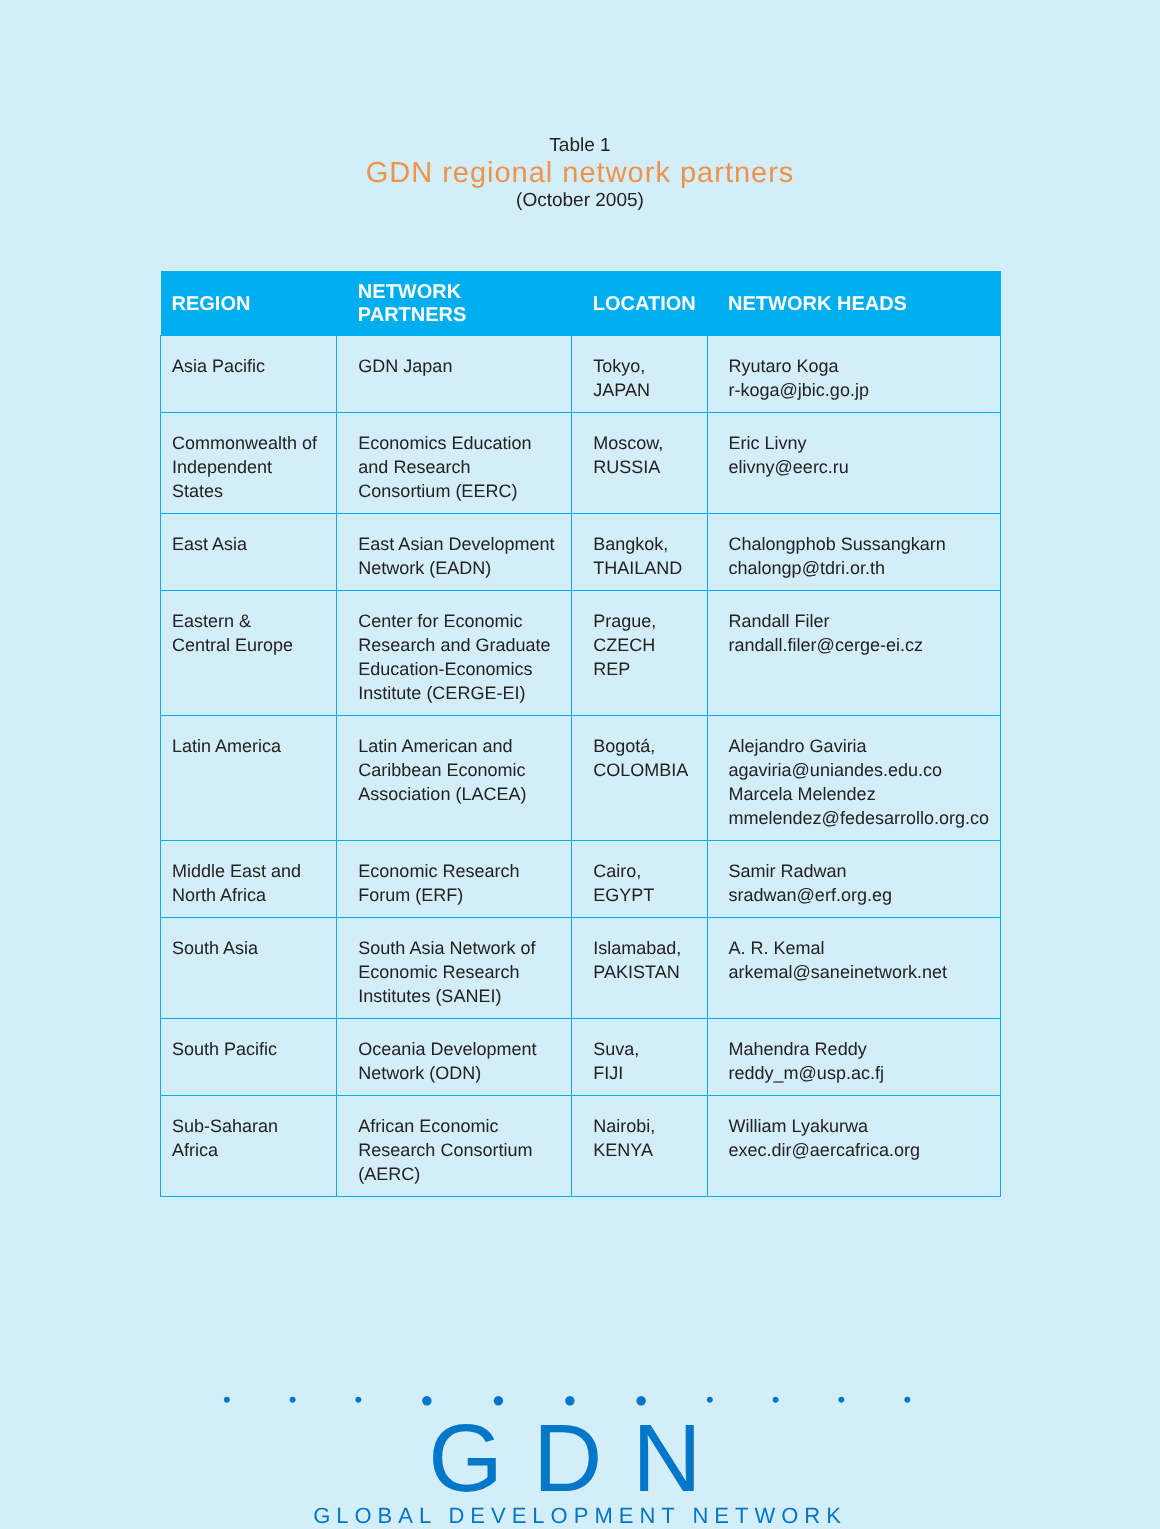Table 1
GDN regional network partners
(October 2005)
| REGION | NETWORK PARTNERS | LOCATION | NETWORK HEADS |
| --- | --- | --- | --- |
| Asia Pacific | GDN Japan | Tokyo, JAPAN | Ryutaro Koga r-koga@jbic.go.jp |
| Commonwealth of Independent States | Economics Education and Research Consortium (EERC) | Moscow, RUSSIA | Eric Livny elivny@eerc.ru |
| East Asia | East Asian Development Network (EADN) | Bangkok, THAILAND | Chalongphob Sussangkarn chalongp@tdri.or.th |
| Eastern & Central Europe | Center for Economic Research and Graduate Education-Economics Institute (CERGE-EI) | Prague, CZECH REP | Randall Filer randall.filer@cerge-ei.cz |
| Latin America | Latin American and Caribbean Economic Association (LACEA) | Bogotá, COLOMBIA | Alejandro Gaviria agaviria@uniandes.edu.co Marcela Melendez mmelendez@fedesarrollo.org.co |
| Middle East and North Africa | Economic Research Forum (ERF) | Cairo, EGYPT | Samir Radwan sradwan@erf.org.eg |
| South Asia | South Asia Network of Economic Research Institutes (SANEI) | Islamabad, PAKISTAN | A. R. Kemal arkemal@saneinetwork.net |
| South Pacific | Oceania Development Network (ODN) | Suva, FIJI | Mahendra Reddy reddy_m@usp.ac.fj |
| Sub-Saharan Africa | African Economic Research Consortium (AERC) | Nairobi, KENYA | William Lyakurwa exec.dir@aercafrica.org |
• • • ● ● ● ● • • • •
GDN
GLOBAL DEVELOPMENT NETWORK